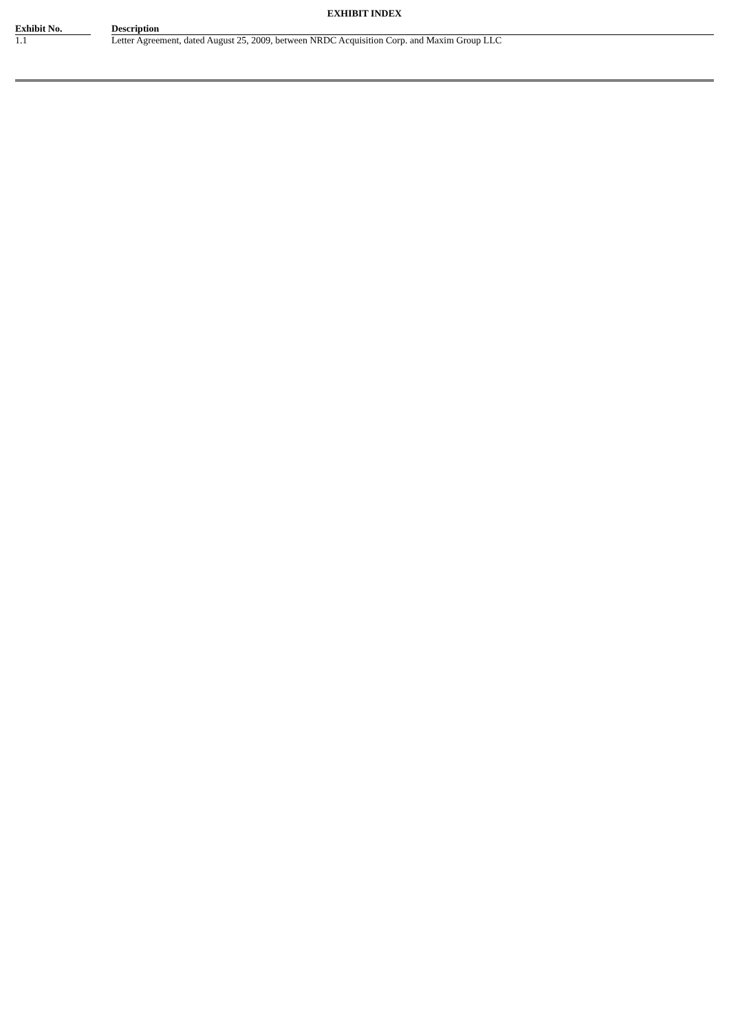EXHIBIT INDEX
| Exhibit No. | | Description |
| --- | --- | --- |
| 1.1 | | Letter Agreement, dated August 25, 2009, between NRDC Acquisition Corp. and Maxim Group LLC |